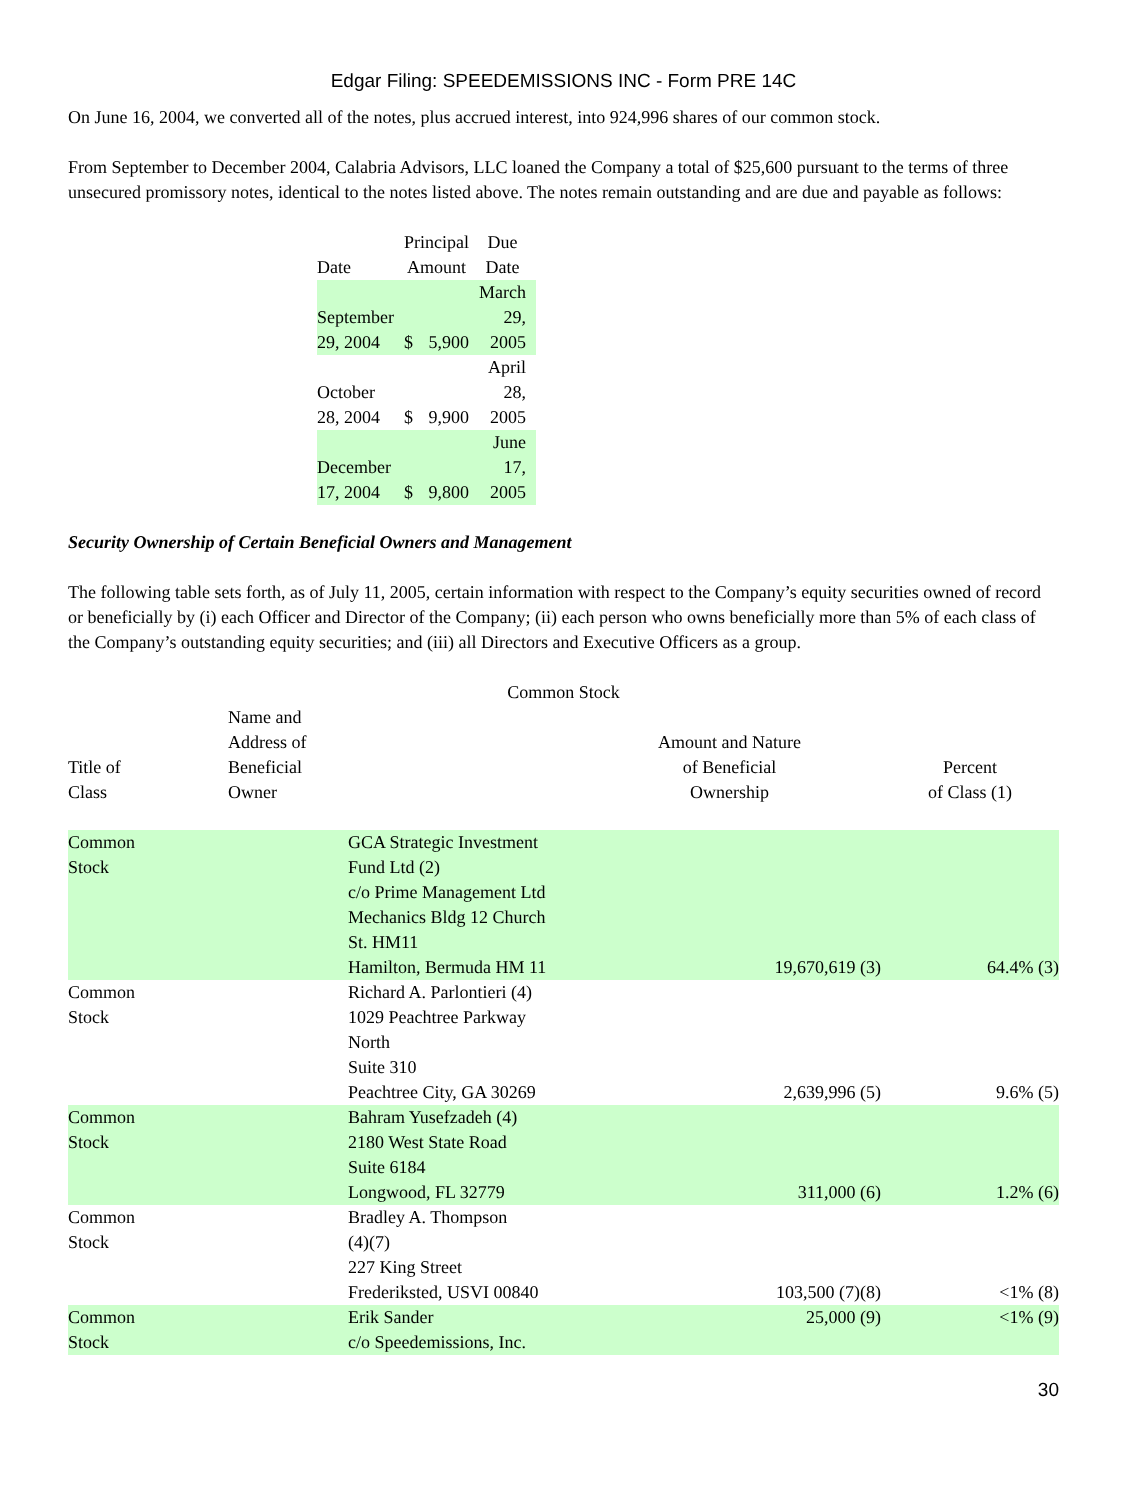Edgar Filing: SPEEDEMISSIONS INC - Form PRE 14C
On June 16, 2004, we converted all of the notes, plus accrued interest, into 924,996 shares of our common stock.
From September to December 2004, Calabria Advisors, LLC loaned the Company a total of $25,600 pursuant to the terms of three unsecured promissory notes, identical to the notes listed above. The notes remain outstanding and are due and payable as follows:
| Date | Principal Amount | | Due Date |
| --- | --- | --- | --- |
| September 29, 2004 | $ | 5,900 | March 29, 2005 |
| October 28, 2004 | $ | 9,900 | April 28, 2005 |
| December 17, 2004 | $ | 9,800 | June 17, 2005 |
Security Ownership of Certain Beneficial Owners and Management
The following table sets forth, as of July 11, 2005, certain information with respect to the Company’s equity securities owned of record or beneficially by (i) each Officer and Director of the Company; (ii) each person who owns beneficially more than 5% of each class of the Company’s outstanding equity securities; and (iii) all Directors and Executive Officers as a group.
| Common Stock | | | | |
| --- | --- | --- | --- | --- |
| Title of Class | Name and Address of Beneficial Owner | | Amount and Nature of Beneficial Ownership | Percent of Class (1) |
| Common Stock | | GCA Strategic Investment Fund Ltd (2) c/o Prime Management Ltd Mechanics Bldg 12 Church St. HM11 Hamilton, Bermuda HM 11 | 19,670,619 (3) | 64.4% (3) |
| Common Stock | | Richard A. Parlontieri (4) 1029 Peachtree Parkway North Suite 310 Peachtree City, GA 30269 | 2,639,996 (5) | 9.6% (5) |
| Common Stock | | Bahram Yusefzadeh (4) 2180 West State Road Suite 6184 Longwood, FL 32779 | 311,000 (6) | 1.2% (6) |
| Common Stock | | Bradley A. Thompson (4)(7) 227 King Street Frederiksted, USVI 00840 | 103,500 (7)(8) | <1% (8) |
| Common Stock | | Erik Sander c/o Speedemissions, Inc. | 25,000 (9) | <1% (9) |
30